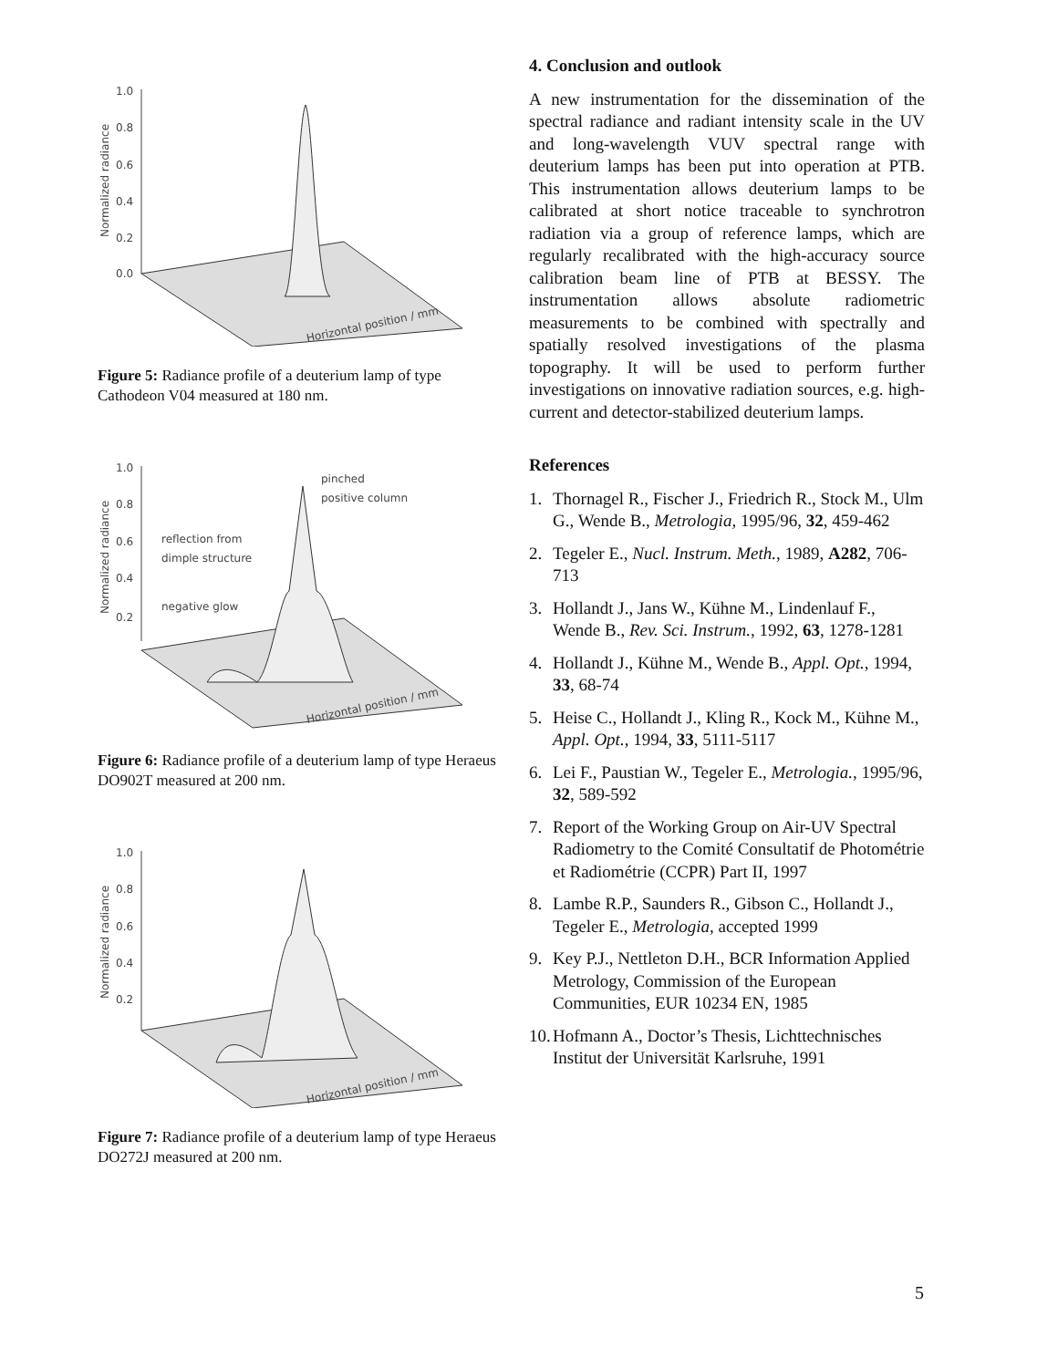1.0
0.8
0.6
0.4
0.2
0.0
Normalized radiance
Horizontal position / mm
Figure 5: Radiance profile of a deuterium lamp of type Cathodeon V04 measured at 180 nm.
1.0
0.8
0.6
0.4
0.2
Normalized radiance
pinched
positive column
reflection from
dimple structure
negative glow
Horizontal position / mm
Figure 6: Radiance profile of a deuterium lamp of type Heraeus DO902T measured at 200 nm.
1.0
0.8
0.6
0.4
0.2
Normalized radiance
Horizontal position / mm
Figure 7: Radiance profile of a deuterium lamp of type Heraeus DO272J measured at 200 nm.
4. Conclusion and outlook
A new instrumentation for the dissemination of the spectral radiance and radiant intensity scale in the UV and long-wavelength VUV spectral range with deuterium lamps has been put into operation at PTB. This instrumentation allows deuterium lamps to be calibrated at short notice traceable to synchrotron radiation via a group of reference lamps, which are regularly recalibrated with the high-accuracy source calibration beam line of PTB at BESSY. The instrumentation allows absolute radiometric measurements to be combined with spectrally and spatially resolved investigations of the plasma topography. It will be used to perform further investigations on innovative radiation sources, e.g. high-current and detector-stabilized deuterium lamps.
References
1. Thornagel R., Fischer J., Friedrich R., Stock M., Ulm G., Wende B., Metrologia, 1995/96, 32, 459-462
2. Tegeler E., Nucl. Instrum. Meth., 1989, A282, 706-713
3. Hollandt J., Jans W., Kühne M., Lindenlauf F., Wende B., Rev. Sci. Instrum., 1992, 63, 1278-1281
4. Hollandt J., Kühne M., Wende B., Appl. Opt., 1994, 33, 68-74
5. Heise C., Hollandt J., Kling R., Kock M., Kühne M., Appl. Opt., 1994, 33, 5111-5117
6. Lei F., Paustian W., Tegeler E., Metrologia., 1995/96, 32, 589-592
7. Report of the Working Group on Air-UV Spectral Radiometry to the Comité Consultatif de Photométrie et Radiométrie (CCPR) Part II, 1997
8. Lambe R.P., Saunders R., Gibson C., Hollandt J., Tegeler E., Metrologia, accepted 1999
9. Key P.J., Nettleton D.H., BCR Information Applied Metrology, Commission of the European Communities, EUR 10234 EN, 1985
10. Hofmann A., Doctor’s Thesis, Lichttechnisches Institut der Universität Karlsruhe, 1991
5